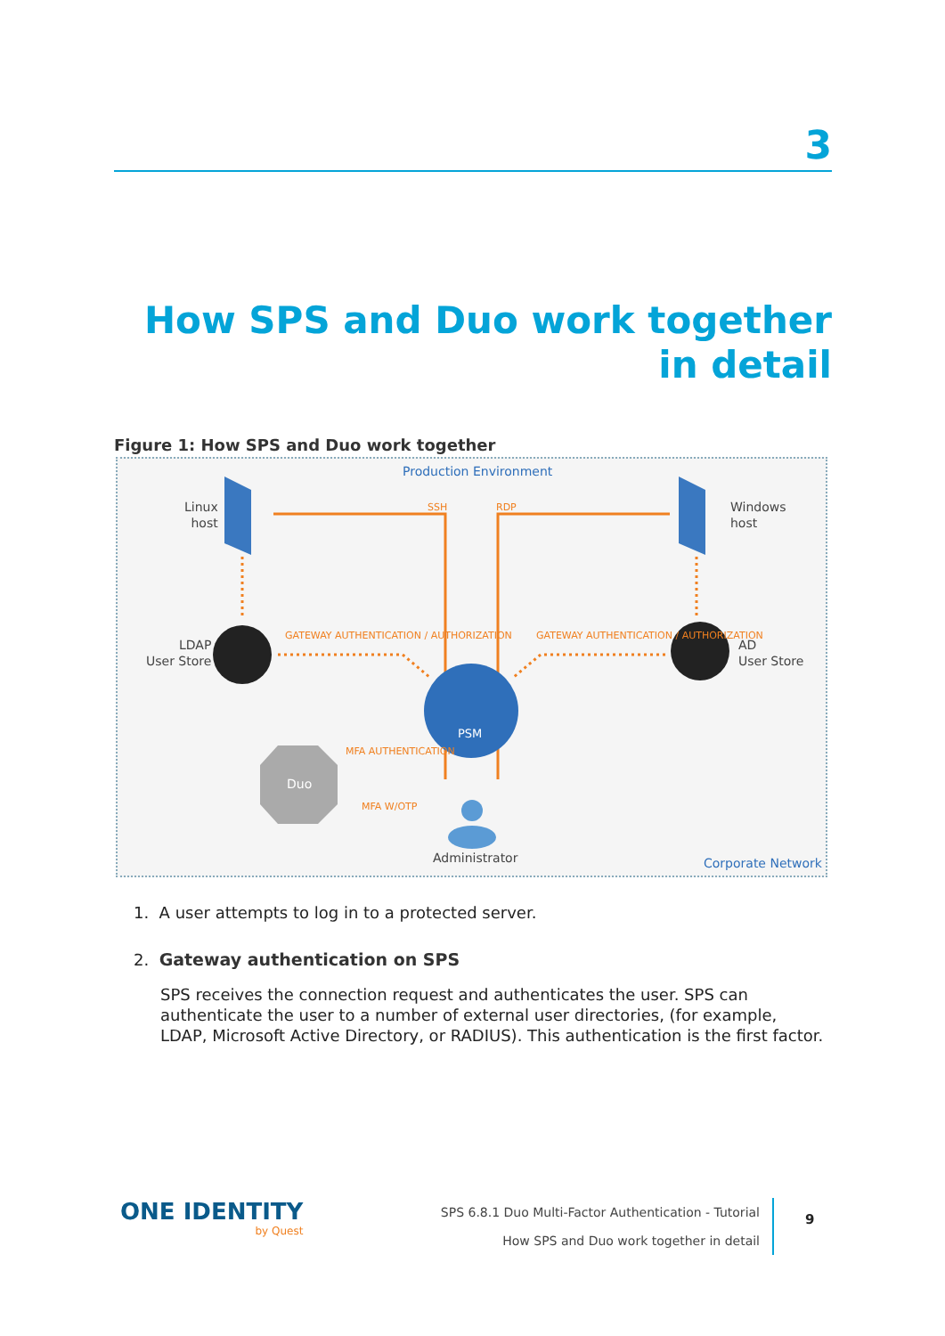3
How SPS and Duo work together in detail
Figure 1: How SPS and Duo work together
Production Environment
Linux
host
Windows
host
SSH RDP
LDAP
User Store
AD
User Store
GATEWAY AUTHENTICATION / AUTHORIZATION
GATEWAY AUTHENTICATION / AUTHORIZATION
PSM
Duo
MFA AUTHENTICATION
MFA W/OTP
Administrator Corporate Network
1. A user attempts to log in to a protected server.
2. Gateway authentication on SPS
SPS receives the connection request and authenticates the user. SPS can authenticate the user to a number of external user directories, (for example, LDAP, Microsoft Active Directory, or RADIUS). This authentication is the first factor.
ONE IDENTITY
by Quest
SPS 6.8.1 Duo Multi-Factor Authentication - Tutorial
How SPS and Duo work together in detail
9